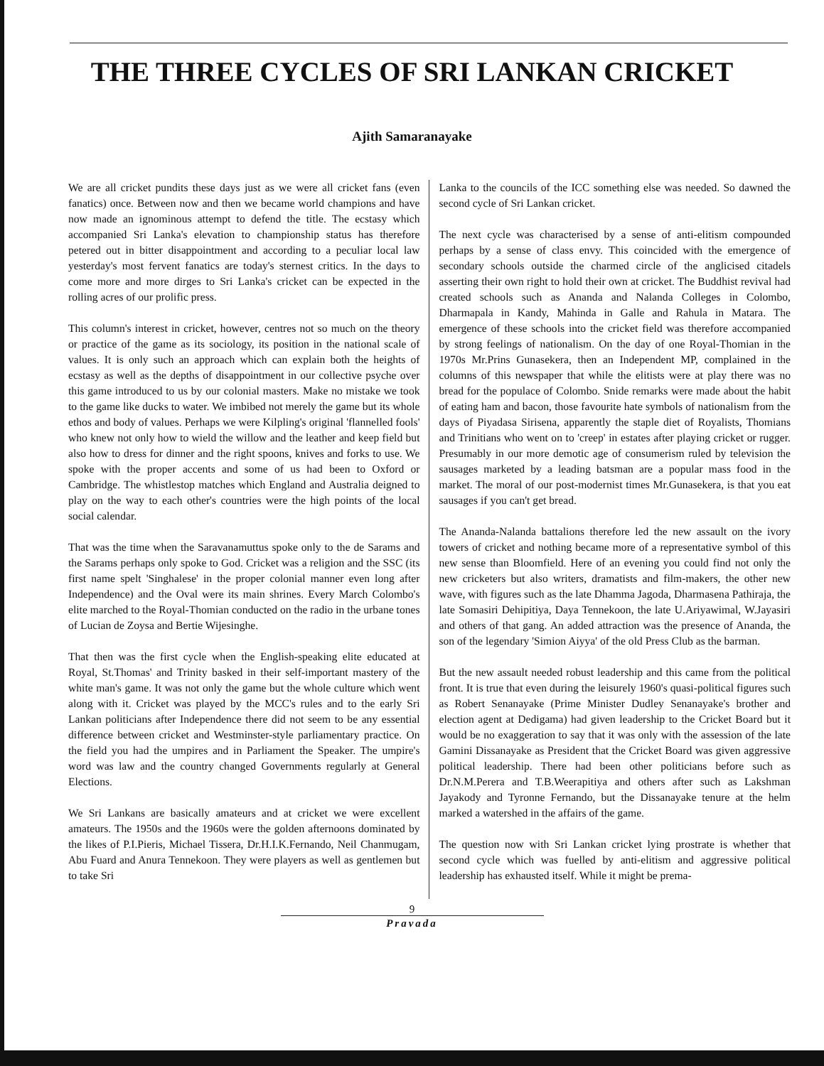THE THREE CYCLES OF SRI LANKAN CRICKET
Ajith Samaranayake
We are all cricket pundits these days just as we were all cricket fans (even fanatics) once. Between now and then we became world champions and have now made an ignominous attempt to defend the title. The ecstasy which accompanied Sri Lanka's elevation to championship status has therefore petered out in bitter disappointment and according to a peculiar local law yesterday's most fervent fanatics are today's sternest critics. In the days to come more and more dirges to Sri Lanka's cricket can be expected in the rolling acres of our prolific press.
This column's interest in cricket, however, centres not so much on the theory or practice of the game as its sociology, its position in the national scale of values. It is only such an approach which can explain both the heights of ecstasy as well as the depths of disappointment in our collective psyche over this game introduced to us by our colonial masters. Make no mistake we took to the game like ducks to water. We imbibed not merely the game but its whole ethos and body of values. Perhaps we were Kilpling's original 'flannelled fools' who knew not only how to wield the willow and the leather and keep field but also how to dress for dinner and the right spoons, knives and forks to use. We spoke with the proper accents and some of us had been to Oxford or Cambridge. The whistlestop matches which England and Australia deigned to play on the way to each other's countries were the high points of the local social calendar.
That was the time when the Saravanamuttus spoke only to the de Sarams and the Sarams perhaps only spoke to God. Cricket was a religion and the SSC (its first name spelt 'Singhalese' in the proper colonial manner even long after Independence) and the Oval were its main shrines. Every March Colombo's elite marched to the Royal-Thomian conducted on the radio in the urbane tones of Lucian de Zoysa and Bertie Wijesinghe.
That then was the first cycle when the English-speaking elite educated at Royal, St.Thomas' and Trinity basked in their self-important mastery of the white man's game. It was not only the game but the whole culture which went along with it. Cricket was played by the MCC's rules and to the early Sri Lankan politicians after Independence there did not seem to be any essential difference between cricket and Westminster-style parliamentary practice. On the field you had the umpires and in Parliament the Speaker. The umpire's word was law and the country changed Governments regularly at General Elections.
We Sri Lankans are basically amateurs and at cricket we were excellent amateurs. The 1950s and the 1960s were the golden afternoons dominated by the likes of P.I.Pieris, Michael Tissera, Dr.H.I.K.Fernando, Neil Chanmugam, Abu Fuard and Anura Tennekoon. They were players as well as gentlemen but to take Sri
Lanka to the councils of the ICC something else was needed. So dawned the second cycle of Sri Lankan cricket.
The next cycle was characterised by a sense of anti-elitism compounded perhaps by a sense of class envy. This coincided with the emergence of secondary schools outside the charmed circle of the anglicised citadels asserting their own right to hold their own at cricket. The Buddhist revival had created schools such as Ananda and Nalanda Colleges in Colombo, Dharmapala in Kandy, Mahinda in Galle and Rahula in Matara. The emergence of these schools into the cricket field was therefore accompanied by strong feelings of nationalism. On the day of one Royal-Thomian in the 1970s Mr.Prins Gunasekera, then an Independent MP, complained in the columns of this newspaper that while the elitists were at play there was no bread for the populace of Colombo. Snide remarks were made about the habit of eating ham and bacon, those favourite hate symbols of nationalism from the days of Piyadasa Sirisena, apparently the staple diet of Royalists, Thomians and Trinitians who went on to 'creep' in estates after playing cricket or rugger. Presumably in our more demotic age of consumerism ruled by television the sausages marketed by a leading batsman are a popular mass food in the market. The moral of our post-modernist times Mr.Gunasekera, is that you eat sausages if you can't get bread.
The Ananda-Nalanda battalions therefore led the new assault on the ivory towers of cricket and nothing became more of a representative symbol of this new sense than Bloomfield. Here of an evening you could find not only the new cricketers but also writers, dramatists and film-makers, the other new wave, with figures such as the late Dhamma Jagoda, Dharmasena Pathiraja, the late Somasiri Dehipitiya, Daya Tennekoon, the late U.Ariyawimal, W.Jayasiri and others of that gang. An added attraction was the presence of Ananda, the son of the legendary 'Simion Aiyya' of the old Press Club as the barman.
But the new assault needed robust leadership and this came from the political front. It is true that even during the leisurely 1960's quasi-political figures such as Robert Senanayake (Prime Minister Dudley Senanayake's brother and election agent at Dedigama) had given leadership to the Cricket Board but it would be no exaggeration to say that it was only with the assession of the late Gamini Dissanayake as President that the Cricket Board was given aggressive political leadership. There had been other politicians before such as Dr.N.M.Perera and T.B.Weerapitiya and others after such as Lakshman Jayakody and Tyronne Fernando, but the Dissanayake tenure at the helm marked a watershed in the affairs of the game.
The question now with Sri Lankan cricket lying prostrate is whether that second cycle which was fuelled by anti-elitism and aggressive political leadership has exhausted itself. While it might be prema-
9
Pravada